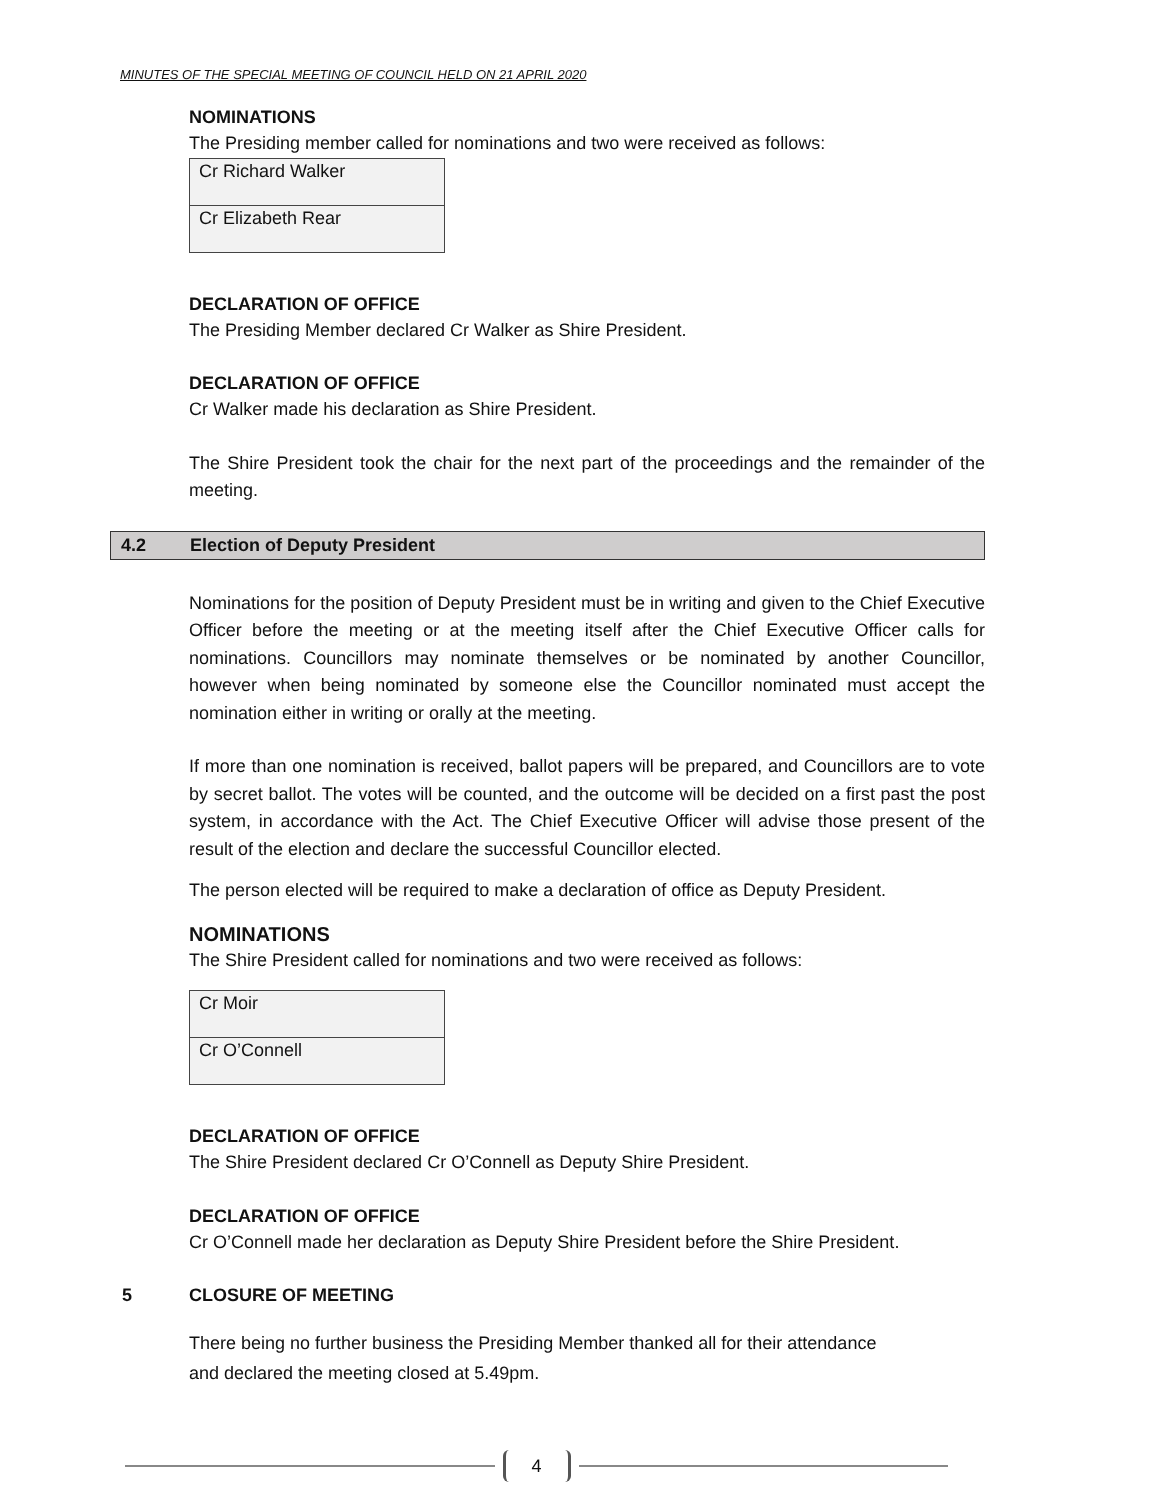MINUTES OF THE SPECIAL MEETING OF COUNCIL HELD ON 21 APRIL 2020
NOMINATIONS
The Presiding member called for nominations and two were received as follows:
| Cr Richard Walker |
| Cr Elizabeth Rear |
DECLARATION OF OFFICE
The Presiding Member declared Cr Walker as Shire President.
DECLARATION OF OFFICE
Cr Walker made his declaration as Shire President.
The Shire President took the chair for the next part of the proceedings and the remainder of the meeting.
4.2 Election of Deputy President
Nominations for the position of Deputy President must be in writing and given to the Chief Executive Officer before the meeting or at the meeting itself after the Chief Executive Officer calls for nominations. Councillors may nominate themselves or be nominated by another Councillor, however when being nominated by someone else the Councillor nominated must accept the nomination either in writing or orally at the meeting.
If more than one nomination is received, ballot papers will be prepared, and Councillors are to vote by secret ballot. The votes will be counted, and the outcome will be decided on a first past the post system, in accordance with the Act. The Chief Executive Officer will advise those present of the result of the election and declare the successful Councillor elected.
The person elected will be required to make a declaration of office as Deputy President.
NOMINATIONS
The Shire President called for nominations and two were received as follows:
| Cr Moir |
| Cr O’Connell |
DECLARATION OF OFFICE
The Shire President declared Cr O’Connell as Deputy Shire President.
DECLARATION OF OFFICE
Cr O’Connell made her declaration as Deputy Shire President before the Shire President.
5 CLOSURE OF MEETING
There being no further business the Presiding Member thanked all for their attendance
and declared the meeting closed at 5.49pm.
4